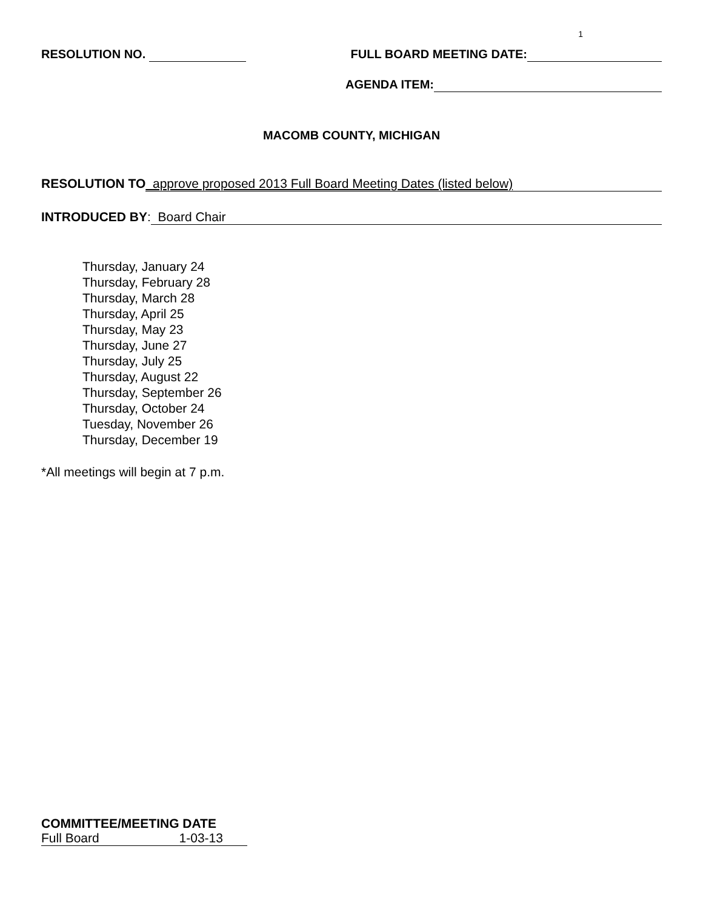1
RESOLUTION NO. FULL BOARD MEETING DATE:
AGENDA ITEM:
MACOMB COUNTY, MICHIGAN
RESOLUTION TO approve proposed 2013 Full Board Meeting Dates (listed below)
INTRODUCED BY: Board Chair
Thursday, January 24
Thursday, February 28
Thursday, March 28
Thursday, April 25
Thursday, May 23
Thursday, June 27
Thursday, July 25
Thursday, August 22
Thursday, September 26
Thursday, October 24
Tuesday, November 26
Thursday, December 19
*All meetings will begin at 7 p.m.
COMMITTEE/MEETING DATE
Full Board 1-03-13